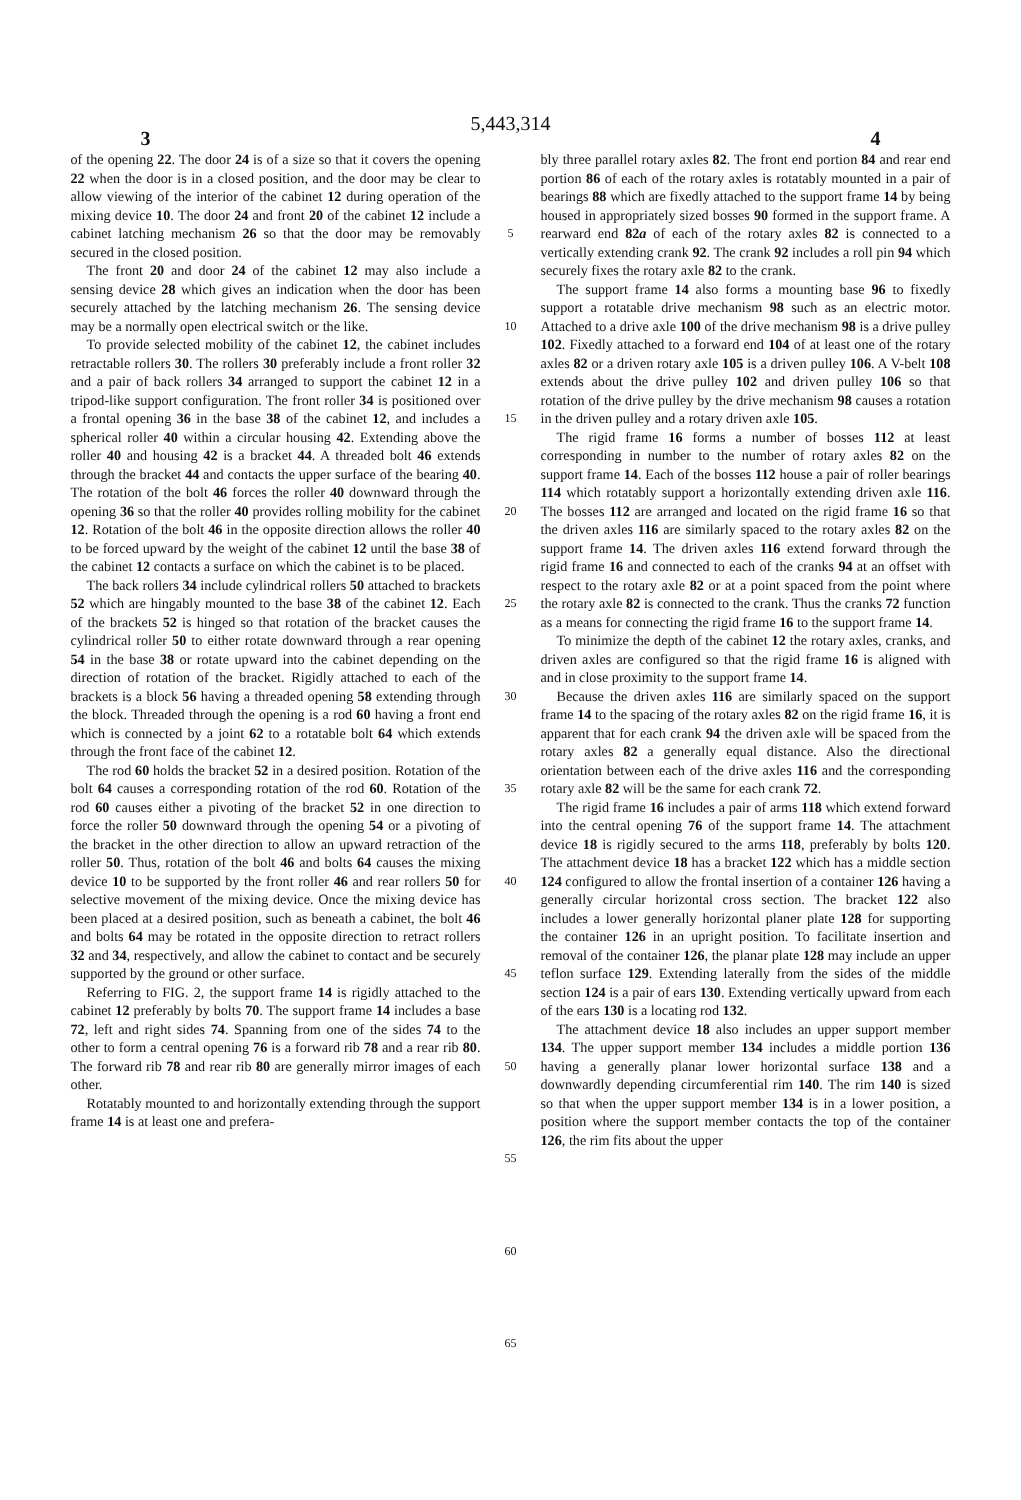5,443,314
3 4
of the opening 22. The door 24 is of a size so that it covers the opening 22 when the door is in a closed position, and the door may be clear to allow viewing of the interior of the cabinet 12 during operation of the mixing device 10. The door 24 and front 20 of the cabinet 12 include a cabinet latching mechanism 26 so that the door may be removably secured in the closed position.
The front 20 and door 24 of the cabinet 12 may also include a sensing device 28 which gives an indication when the door has been securely attached by the latching mechanism 26. The sensing device may be a normally open electrical switch or the like.
To provide selected mobility of the cabinet 12, the cabinet includes retractable rollers 30. The rollers 30 preferably include a front roller 32 and a pair of back rollers 34 arranged to support the cabinet 12 in a tripod-like support configuration. The front roller 34 is positioned over a frontal opening 36 in the base 38 of the cabinet 12, and includes a spherical roller 40 within a circular housing 42. Extending above the roller 40 and housing 42 is a bracket 44. A threaded bolt 46 extends through the bracket 44 and contacts the upper surface of the bearing 40. The rotation of the bolt 46 forces the roller 40 downward through the opening 36 so that the roller 40 provides rolling mobility for the cabinet 12. Rotation of the bolt 46 in the opposite direction allows the roller 40 to be forced upward by the weight of the cabinet 12 until the base 38 of the cabinet 12 contacts a surface on which the cabinet is to be placed.
The back rollers 34 include cylindrical rollers 50 attached to brackets 52 which are hingably mounted to the base 38 of the cabinet 12. Each of the brackets 52 is hinged so that rotation of the bracket causes the cylindrical roller 50 to either rotate downward through a rear opening 54 in the base 38 or rotate upward into the cabinet depending on the direction of rotation of the bracket. Rigidly attached to each of the brackets is a block 56 having a threaded opening 58 extending through the block. Threaded through the opening is a rod 60 having a front end which is connected by a joint 62 to a rotatable bolt 64 which extends through the front face of the cabinet 12.
The rod 60 holds the bracket 52 in a desired position. Rotation of the bolt 64 causes a corresponding rotation of the rod 60. Rotation of the rod 60 causes either a pivoting of the bracket 52 in one direction to force the roller 50 downward through the opening 54 or a pivoting of the bracket in the other direction to allow an upward retraction of the roller 50. Thus, rotation of the bolt 46 and bolts 64 causes the mixing device 10 to be supported by the front roller 46 and rear rollers 50 for selective movement of the mixing device. Once the mixing device has been placed at a desired position, such as beneath a cabinet, the bolt 46 and bolts 64 may be rotated in the opposite direction to retract rollers 32 and 34, respectively, and allow the cabinet to contact and be securely supported by the ground or other surface.
Referring to FIG. 2, the support frame 14 is rigidly attached to the cabinet 12 preferably by bolts 70. The support frame 14 includes a base 72, left and right sides 74. Spanning from one of the sides 74 to the other to form a central opening 76 is a forward rib 78 and a rear rib 80. The forward rib 78 and rear rib 80 are generally mirror images of each other.
Rotatably mounted to and horizontally extending through the support frame 14 is at least one and prefera-
5
10
15
20
25
30
35
40
45
50
55
60
65
bly three parallel rotary axles 82. The front end portion 84 and rear end portion 86 of each of the rotary axles is rotatably mounted in a pair of bearings 88 which are fixedly attached to the support frame 14 by being housed in appropriately sized bosses 90 formed in the support frame. A rearward end 82a of each of the rotary axles 82 is connected to a vertically extending crank 92. The crank 92 includes a roll pin 94 which securely fixes the rotary axle 82 to the crank.
The support frame 14 also forms a mounting base 96 to fixedly support a rotatable drive mechanism 98 such as an electric motor. Attached to a drive axle 100 of the drive mechanism 98 is a drive pulley 102. Fixedly attached to a forward end 104 of at least one of the rotary axles 82 or a driven rotary axle 105 is a driven pulley 106. A V-belt 108 extends about the drive pulley 102 and driven pulley 106 so that rotation of the drive pulley by the drive mechanism 98 causes a rotation in the driven pulley and a rotary driven axle 105.
The rigid frame 16 forms a number of bosses 112 at least corresponding in number to the number of rotary axles 82 on the support frame 14. Each of the bosses 112 house a pair of roller bearings 114 which rotatably support a horizontally extending driven axle 116. The bosses 112 are arranged and located on the rigid frame 16 so that the driven axles 116 are similarly spaced to the rotary axles 82 on the support frame 14. The driven axles 116 extend forward through the rigid frame 16 and connected to each of the cranks 94 at an offset with respect to the rotary axle 82 or at a point spaced from the point where the rotary axle 82 is connected to the crank. Thus the cranks 72 function as a means for connecting the rigid frame 16 to the support frame 14.
To minimize the depth of the cabinet 12 the rotary axles, cranks, and driven axles are configured so that the rigid frame 16 is aligned with and in close proximity to the support frame 14.
Because the driven axles 116 are similarly spaced on the support frame 14 to the spacing of the rotary axles 82 on the rigid frame 16, it is apparent that for each crank 94 the driven axle will be spaced from the rotary axles 82 a generally equal distance. Also the directional orientation between each of the drive axles 116 and the corresponding rotary axle 82 will be the same for each crank 72.
The rigid frame 16 includes a pair of arms 118 which extend forward into the central opening 76 of the support frame 14. The attachment device 18 is rigidly secured to the arms 118, preferably by bolts 120. The attachment device 18 has a bracket 122 which has a middle section 124 configured to allow the frontal insertion of a container 126 having a generally circular horizontal cross section. The bracket 122 also includes a lower generally horizontal planer plate 128 for supporting the container 126 in an upright position. To facilitate insertion and removal of the container 126, the planar plate 128 may include an upper teflon surface 129. Extending laterally from the sides of the middle section 124 is a pair of ears 130. Extending vertically upward from each of the ears 130 is a locating rod 132.
The attachment device 18 also includes an upper support member 134. The upper support member 134 includes a middle portion 136 having a generally planar lower horizontal surface 138 and a downwardly depending circumferential rim 140. The rim 140 is sized so that when the upper support member 134 is in a lower position, a position where the support member contacts the top of the container 126, the rim fits about the upper